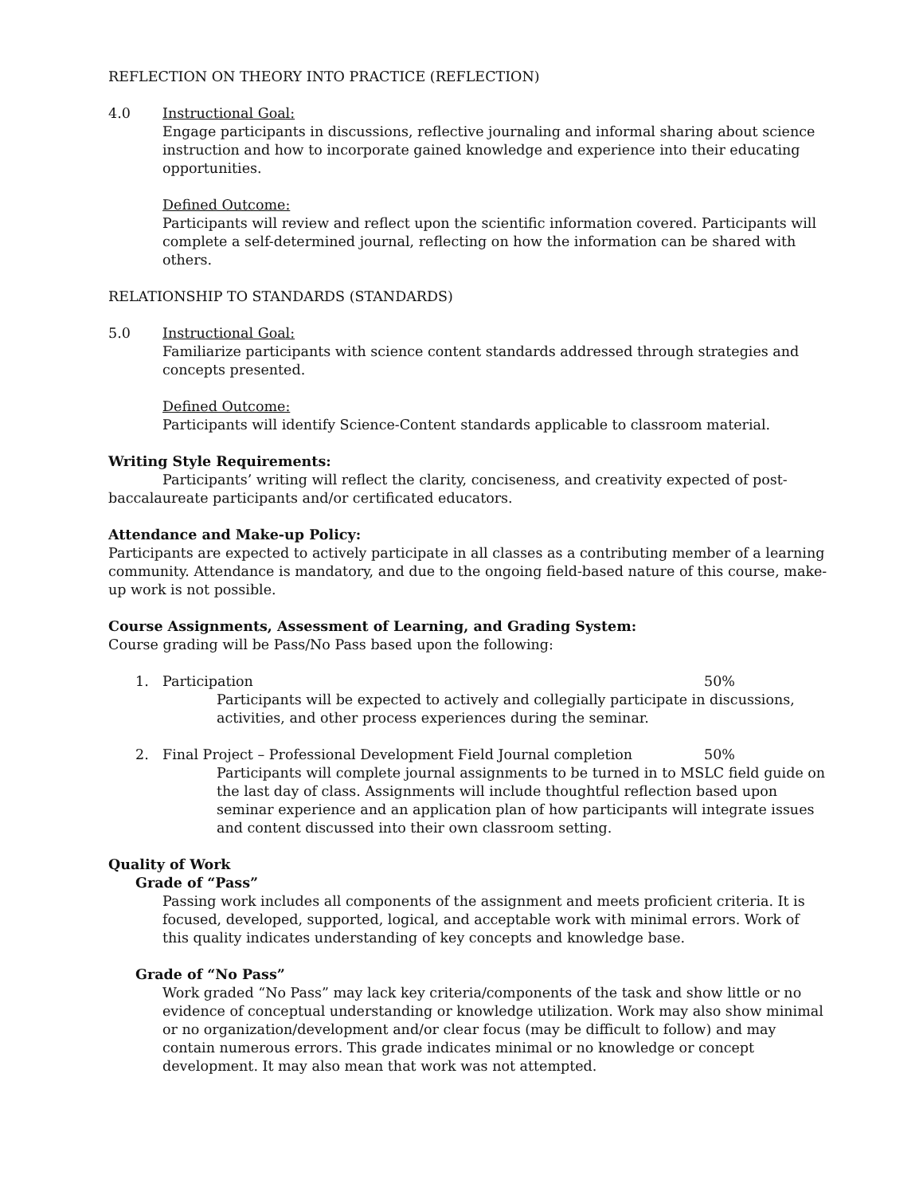REFLECTION ON THEORY INTO PRACTICE (REFLECTION)
4.0 Instructional Goal:
Engage participants in discussions, reflective journaling and informal sharing about science instruction and how to incorporate gained knowledge and experience into their educating opportunities.
Defined Outcome:
Participants will review and reflect upon the scientific information covered. Participants will complete a self-determined journal, reflecting on how the information can be shared with others.
RELATIONSHIP TO STANDARDS (STANDARDS)
5.0 Instructional Goal:
Familiarize participants with science content standards addressed through strategies and concepts presented.
Defined Outcome:
Participants will identify Science-Content standards applicable to classroom material.
Writing Style Requirements:
Participants’ writing will reflect the clarity, conciseness, and creativity expected of post-baccalaureate participants and/or certificated educators.
Attendance and Make-up Policy:
Participants are expected to actively participate in all classes as a contributing member of a learning community. Attendance is mandatory, and due to the ongoing field-based nature of this course, make-up work is not possible.
Course Assignments, Assessment of Learning, and Grading System:
Course grading will be Pass/No Pass based upon the following:
1. Participation 50%
Participants will be expected to actively and collegially participate in discussions, activities, and other process experiences during the seminar.
2. Final Project – Professional Development Field Journal completion 50%
Participants will complete journal assignments to be turned in to MSLC field guide on the last day of class. Assignments will include thoughtful reflection based upon seminar experience and an application plan of how participants will integrate issues and content discussed into their own classroom setting.
Quality of Work
Grade of “Pass”
Passing work includes all components of the assignment and meets proficient criteria. It is focused, developed, supported, logical, and acceptable work with minimal errors. Work of this quality indicates understanding of key concepts and knowledge base.
Grade of “No Pass”
Work graded “No Pass” may lack key criteria/components of the task and show little or no evidence of conceptual understanding or knowledge utilization. Work may also show minimal or no organization/development and/or clear focus (may be difficult to follow) and may contain numerous errors. This grade indicates minimal or no knowledge or concept development. It may also mean that work was not attempted.